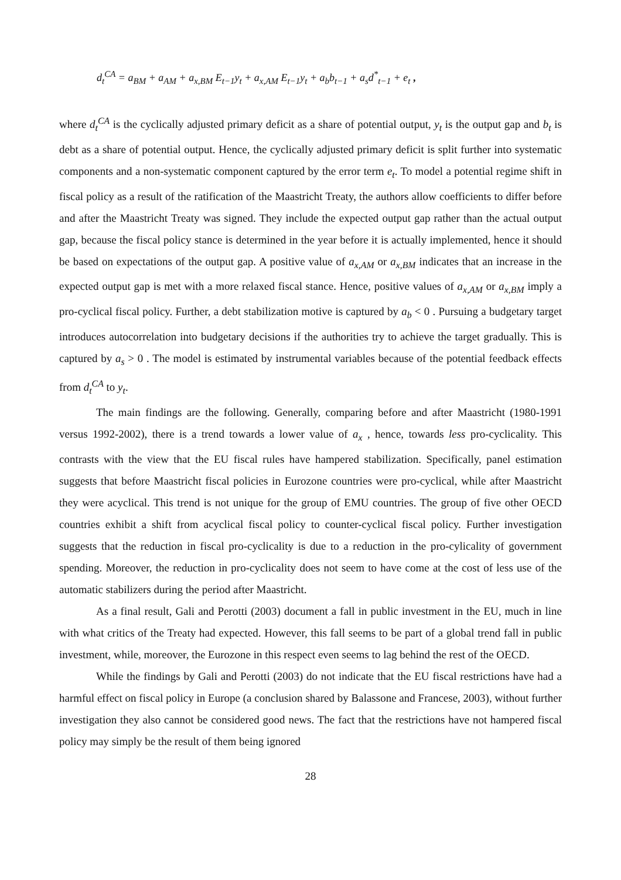d<sub>t</sub><sup>CA</sup> = a<sub>BM</sub> + a<sub>AM</sub> + a<sub>x,BM</sub> E<sub>t−1</sub>y<sub>t</sub> + a<sub>x,AM</sub> E<sub>t−1</sub>y<sub>t</sub> + a<sub>b</sub>b<sub>t−1</sub> + a<sub>s</sub>d<sup>*</sup><sub>t−1</sub> + e<sub>t</sub> ,
where d<sub>t</sub><sup>CA</sup> is the cyclically adjusted primary deficit as a share of potential output, y<sub>t</sub> is the output gap and b<sub>t</sub> is debt as a share of potential output. Hence, the cyclically adjusted primary deficit is split further into systematic components and a non-systematic component captured by the error term e<sub>t</sub>. To model a potential regime shift in fiscal policy as a result of the ratification of the Maastricht Treaty, the authors allow coefficients to differ before and after the Maastricht Treaty was signed. They include the expected output gap rather than the actual output gap, because the fiscal policy stance is determined in the year before it is actually implemented, hence it should be based on expectations of the output gap. A positive value of a<sub>x,AM</sub> or a<sub>x,BM</sub> indicates that an increase in the expected output gap is met with a more relaxed fiscal stance. Hence, positive values of a<sub>x,AM</sub> or a<sub>x,BM</sub> imply a pro-cyclical fiscal policy. Further, a debt stabilization motive is captured by a<sub>b</sub> < 0 . Pursuing a budgetary target introduces autocorrelation into budgetary decisions if the authorities try to achieve the target gradually. This is captured by a<sub>s</sub> > 0 . The model is estimated by instrumental variables because of the potential feedback effects from d<sub>t</sub><sup>CA</sup> to y<sub>t</sub>.
The main findings are the following. Generally, comparing before and after Maastricht (1980-1991 versus 1992-2002), there is a trend towards a lower value of a<sub>x</sub> , hence, towards less pro-cyclicality. This contrasts with the view that the EU fiscal rules have hampered stabilization. Specifically, panel estimation suggests that before Maastricht fiscal policies in Eurozone countries were pro-cyclical, while after Maastricht they were acyclical. This trend is not unique for the group of EMU countries. The group of five other OECD countries exhibit a shift from acyclical fiscal policy to counter-cyclical fiscal policy. Further investigation suggests that the reduction in fiscal pro-cyclicality is due to a reduction in the pro-cylicality of government spending. Moreover, the reduction in pro-cyclicality does not seem to have come at the cost of less use of the automatic stabilizers during the period after Maastricht.
As a final result, Gali and Perotti (2003) document a fall in public investment in the EU, much in line with what critics of the Treaty had expected. However, this fall seems to be part of a global trend fall in public investment, while, moreover, the Eurozone in this respect even seems to lag behind the rest of the OECD.
While the findings by Gali and Perotti (2003) do not indicate that the EU fiscal restrictions have had a harmful effect on fiscal policy in Europe (a conclusion shared by Balassone and Francese, 2003), without further investigation they also cannot be considered good news. The fact that the restrictions have not hampered fiscal policy may simply be the result of them being ignored
28